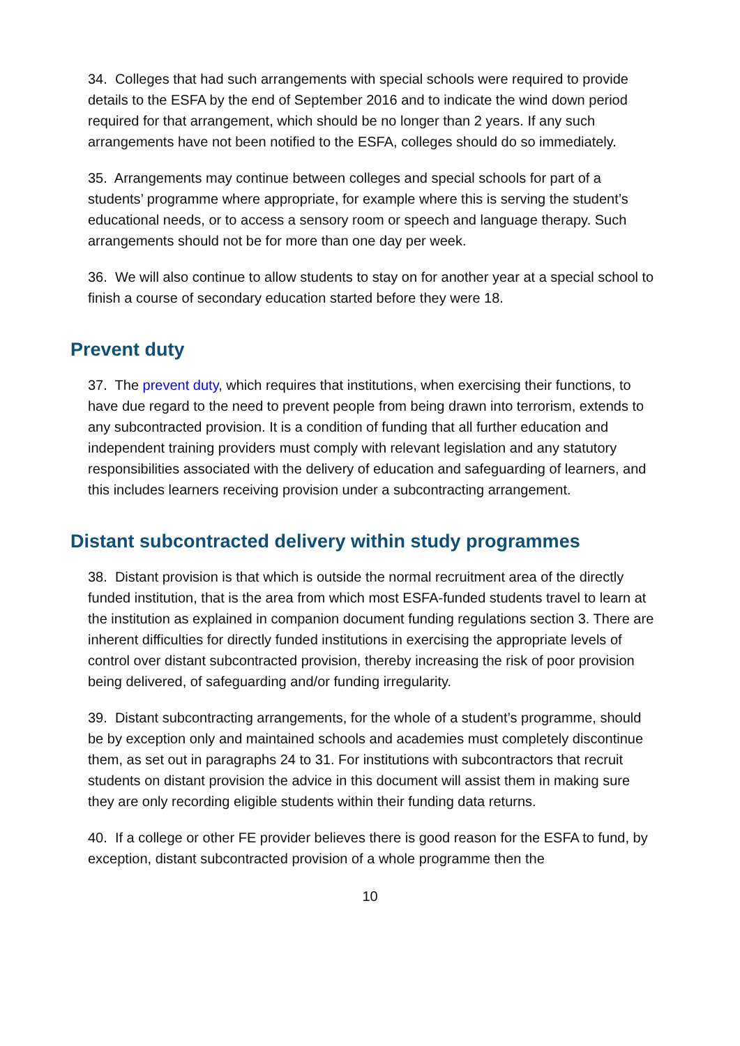34. Colleges that had such arrangements with special schools were required to provide details to the ESFA by the end of September 2016 and to indicate the wind down period required for that arrangement, which should be no longer than 2 years. If any such arrangements have not been notified to the ESFA, colleges should do so immediately.
35. Arrangements may continue between colleges and special schools for part of a students’ programme where appropriate, for example where this is serving the student’s educational needs, or to access a sensory room or speech and language therapy. Such arrangements should not be for more than one day per week.
36. We will also continue to allow students to stay on for another year at a special school to finish a course of secondary education started before they were 18.
Prevent duty
37. The prevent duty, which requires that institutions, when exercising their functions, to have due regard to the need to prevent people from being drawn into terrorism, extends to any subcontracted provision. It is a condition of funding that all further education and independent training providers must comply with relevant legislation and any statutory responsibilities associated with the delivery of education and safeguarding of learners, and this includes learners receiving provision under a subcontracting arrangement.
Distant subcontracted delivery within study programmes
38. Distant provision is that which is outside the normal recruitment area of the directly funded institution, that is the area from which most ESFA-funded students travel to learn at the institution as explained in companion document funding regulations section 3. There are inherent difficulties for directly funded institutions in exercising the appropriate levels of control over distant subcontracted provision, thereby increasing the risk of poor provision being delivered, of safeguarding and/or funding irregularity.
39. Distant subcontracting arrangements, for the whole of a student’s programme, should be by exception only and maintained schools and academies must completely discontinue them, as set out in paragraphs 24 to 31. For institutions with subcontractors that recruit students on distant provision the advice in this document will assist them in making sure they are only recording eligible students within their funding data returns.
40. If a college or other FE provider believes there is good reason for the ESFA to fund, by exception, distant subcontracted provision of a whole programme then the
10